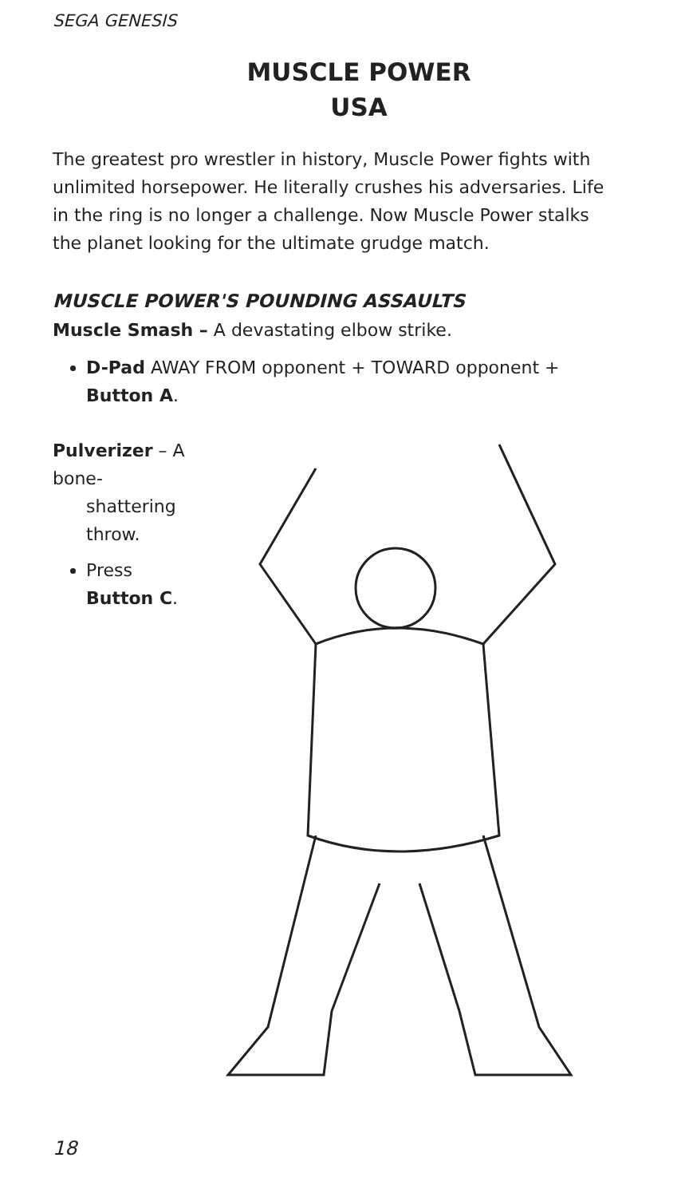SEGA GENESIS
MUSCLE POWER
USA
The greatest pro wrestler in history, Muscle Power fights with unlimited horsepower. He literally crushes his adversaries. Life in the ring is no longer a challenge. Now Muscle Power stalks the planet looking for the ultimate grudge match.
MUSCLE POWER'S POUNDING ASSAULTS
Muscle Smash – A devastating elbow strike.
D-Pad AWAY FROM opponent + TOWARD opponent + Button A.
Pulverizer – A bone-
shattering throw.
Press Button C.
18